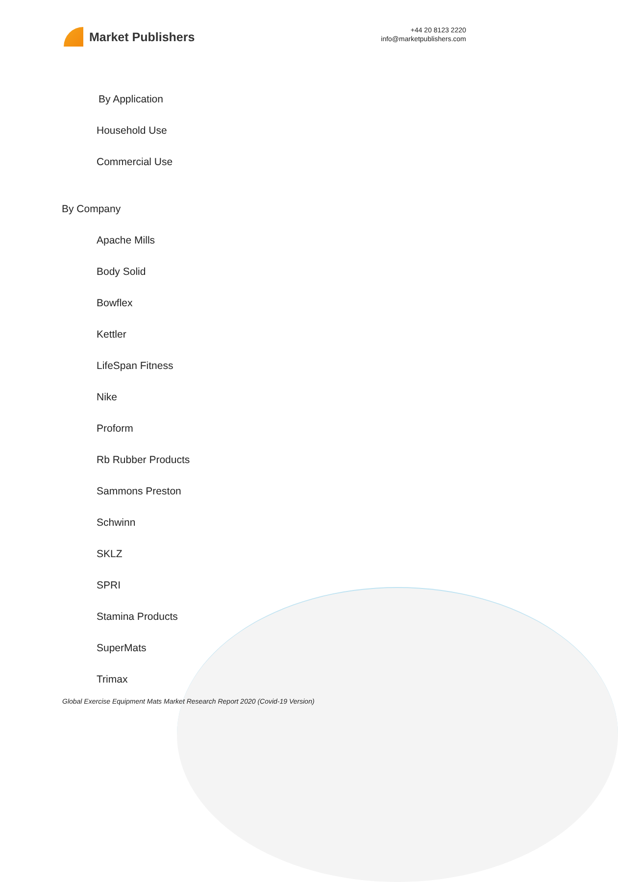Market Publishers
+44 20 8123 2220
info@marketpublishers.com
By Application
Household Use
Commercial Use
By Company
Apache Mills
Body Solid
Bowflex
Kettler
LifeSpan Fitness
Nike
Proform
Rb Rubber Products
Sammons Preston
Schwinn
SKLZ
SPRI
Stamina Products
SuperMats
Trimax
Global Exercise Equipment Mats Market Research Report 2020 (Covid-19 Version)